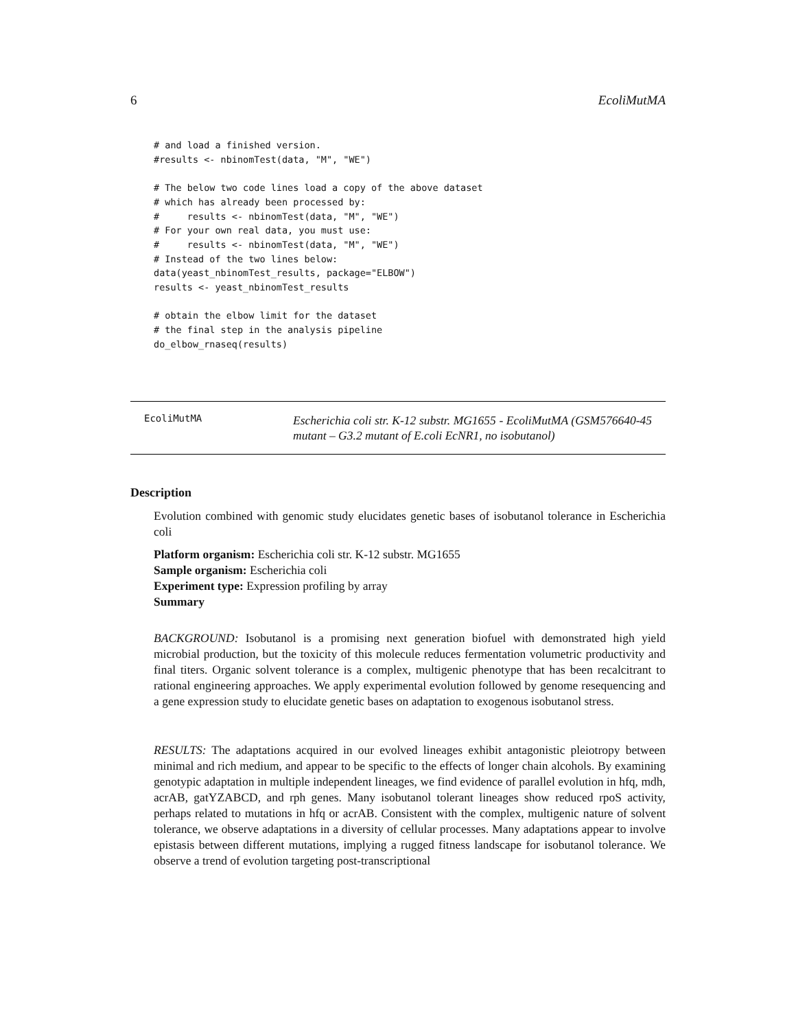6 EcoliMutMA
# and load a finished version.
#results <- nbinomTest(data, "M", "WE")

# The below two code lines load a copy of the above dataset
# which has already been processed by:
#     results <- nbinomTest(data, "M", "WE")
# For your own real data, you must use:
#     results <- nbinomTest(data, "M", "WE")
# Instead of the two lines below:
data(yeast_nbinomTest_results, package="ELBOW")
results <- yeast_nbinomTest_results

# obtain the elbow limit for the dataset
# the final step in the analysis pipeline
do_elbow_rnaseq(results)
EcoliMutMA
Escherichia coli str. K-12 substr. MG1655 - EcoliMutMA (GSM576640-45 mutant – G3.2 mutant of E.coli EcNR1, no isobutanol)
Description
Evolution combined with genomic study elucidates genetic bases of isobutanol tolerance in Escherichia coli
Platform organism: Escherichia coli str. K-12 substr. MG1655
Sample organism: Escherichia coli
Experiment type: Expression profiling by array
Summary
BACKGROUND: Isobutanol is a promising next generation biofuel with demonstrated high yield microbial production, but the toxicity of this molecule reduces fermentation volumetric productivity and final titers. Organic solvent tolerance is a complex, multigenic phenotype that has been recalcitrant to rational engineering approaches. We apply experimental evolution followed by genome resequencing and a gene expression study to elucidate genetic bases on adaptation to exogenous isobutanol stress.
RESULTS: The adaptations acquired in our evolved lineages exhibit antagonistic pleiotropy between minimal and rich medium, and appear to be specific to the effects of longer chain alcohols. By examining genotypic adaptation in multiple independent lineages, we find evidence of parallel evolution in hfq, mdh, acrAB, gatYZABCD, and rph genes. Many isobutanol tolerant lineages show reduced rpoS activity, perhaps related to mutations in hfq or acrAB. Consistent with the complex, multigenic nature of solvent tolerance, we observe adaptations in a diversity of cellular processes. Many adaptations appear to involve epistasis between different mutations, implying a rugged fitness landscape for isobutanol tolerance. We observe a trend of evolution targeting post-transcriptional